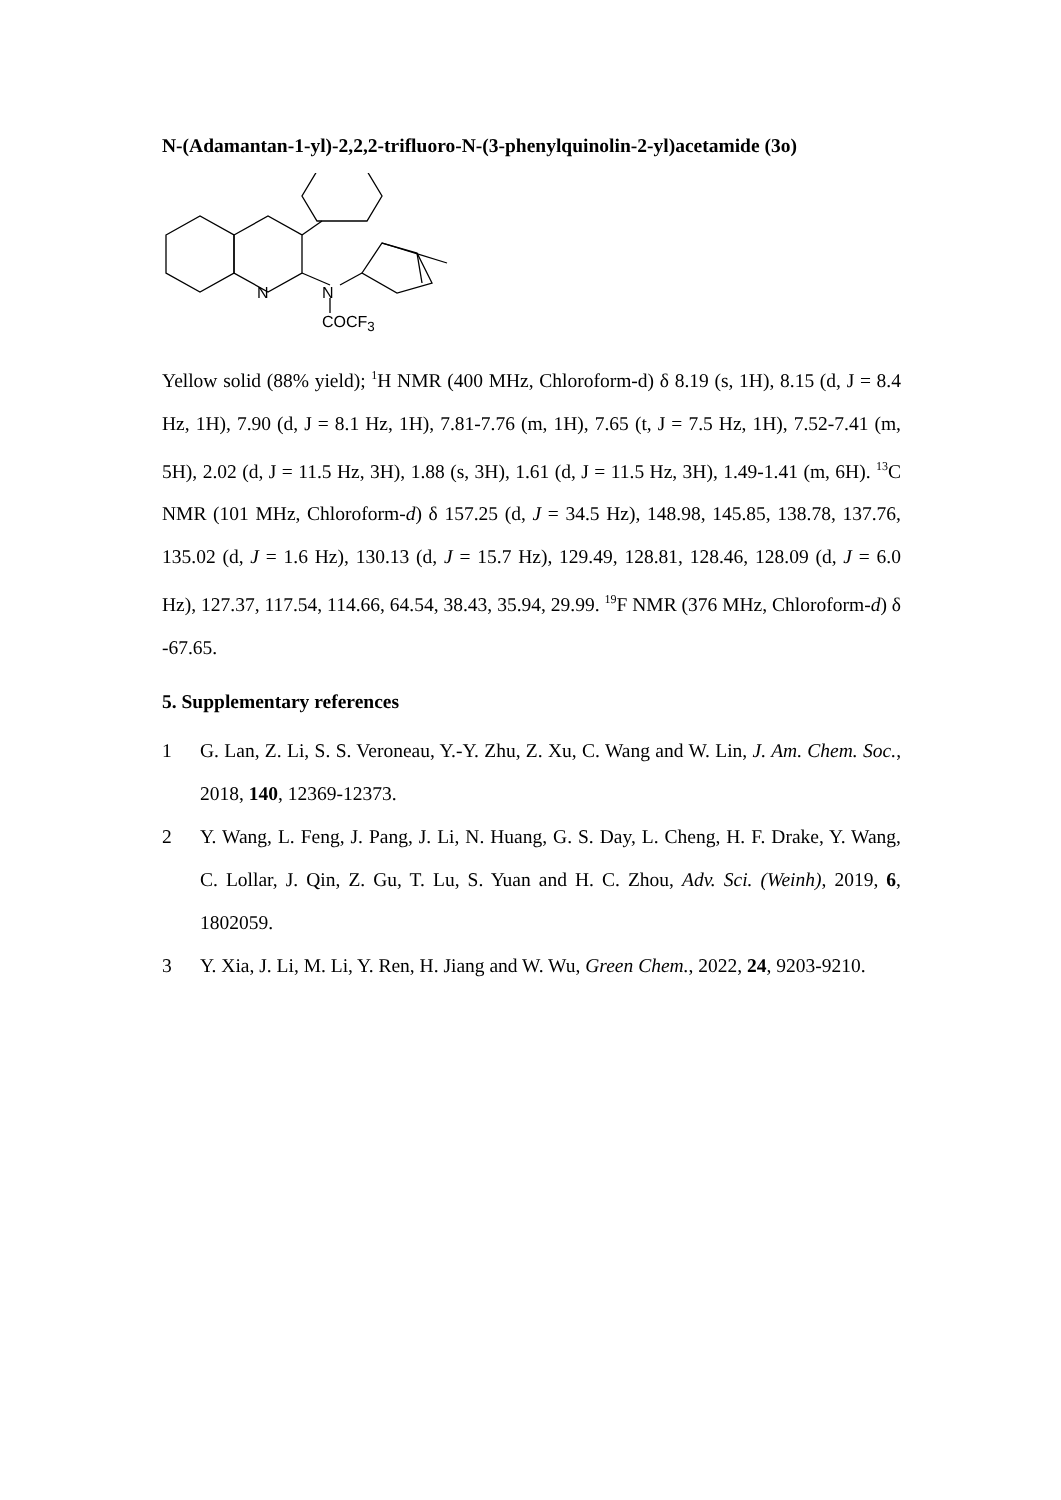N-(Adamantan-1-yl)-2,2,2-trifluoro-N-(3-phenylquinolin-2-yl)acetamide (3o)
N
N
COCF<sub>3</sub>
Yellow solid (88% yield); <sup>1</sup>H NMR (400 MHz, Chloroform-d) δ 8.19 (s, 1H), 8.15 (d, J = 8.4 Hz, 1H), 7.90 (d, J = 8.1 Hz, 1H), 7.81-7.76 (m, 1H), 7.65 (t, J = 7.5 Hz, 1H), 7.52-7.41 (m, 5H), 2.02 (d, J = 11.5 Hz, 3H), 1.88 (s, 3H), 1.61 (d, J = 11.5 Hz, 3H), 1.49-1.41 (m, 6H). <sup>13</sup>C NMR (101 MHz, Chloroform-d) δ 157.25 (d, J = 34.5 Hz), 148.98, 145.85, 138.78, 137.76, 135.02 (d, J = 1.6 Hz), 130.13 (d, J = 15.7 Hz), 129.49, 128.81, 128.46, 128.09 (d, J = 6.0 Hz), 127.37, 117.54, 114.66, 64.54, 38.43, 35.94, 29.99. <sup>19</sup>F NMR (376 MHz, Chloroform-d) δ -67.65.
5. Supplementary references
1 G. Lan, Z. Li, S. S. Veroneau, Y.-Y. Zhu, Z. Xu, C. Wang and W. Lin, J. Am. Chem. Soc., 2018, 140, 12369-12373.
2 Y. Wang, L. Feng, J. Pang, J. Li, N. Huang, G. S. Day, L. Cheng, H. F. Drake, Y. Wang, C. Lollar, J. Qin, Z. Gu, T. Lu, S. Yuan and H. C. Zhou, Adv. Sci. (Weinh), 2019, 6, 1802059.
3 Y. Xia, J. Li, M. Li, Y. Ren, H. Jiang and W. Wu, Green Chem., 2022, 24, 9203-9210.